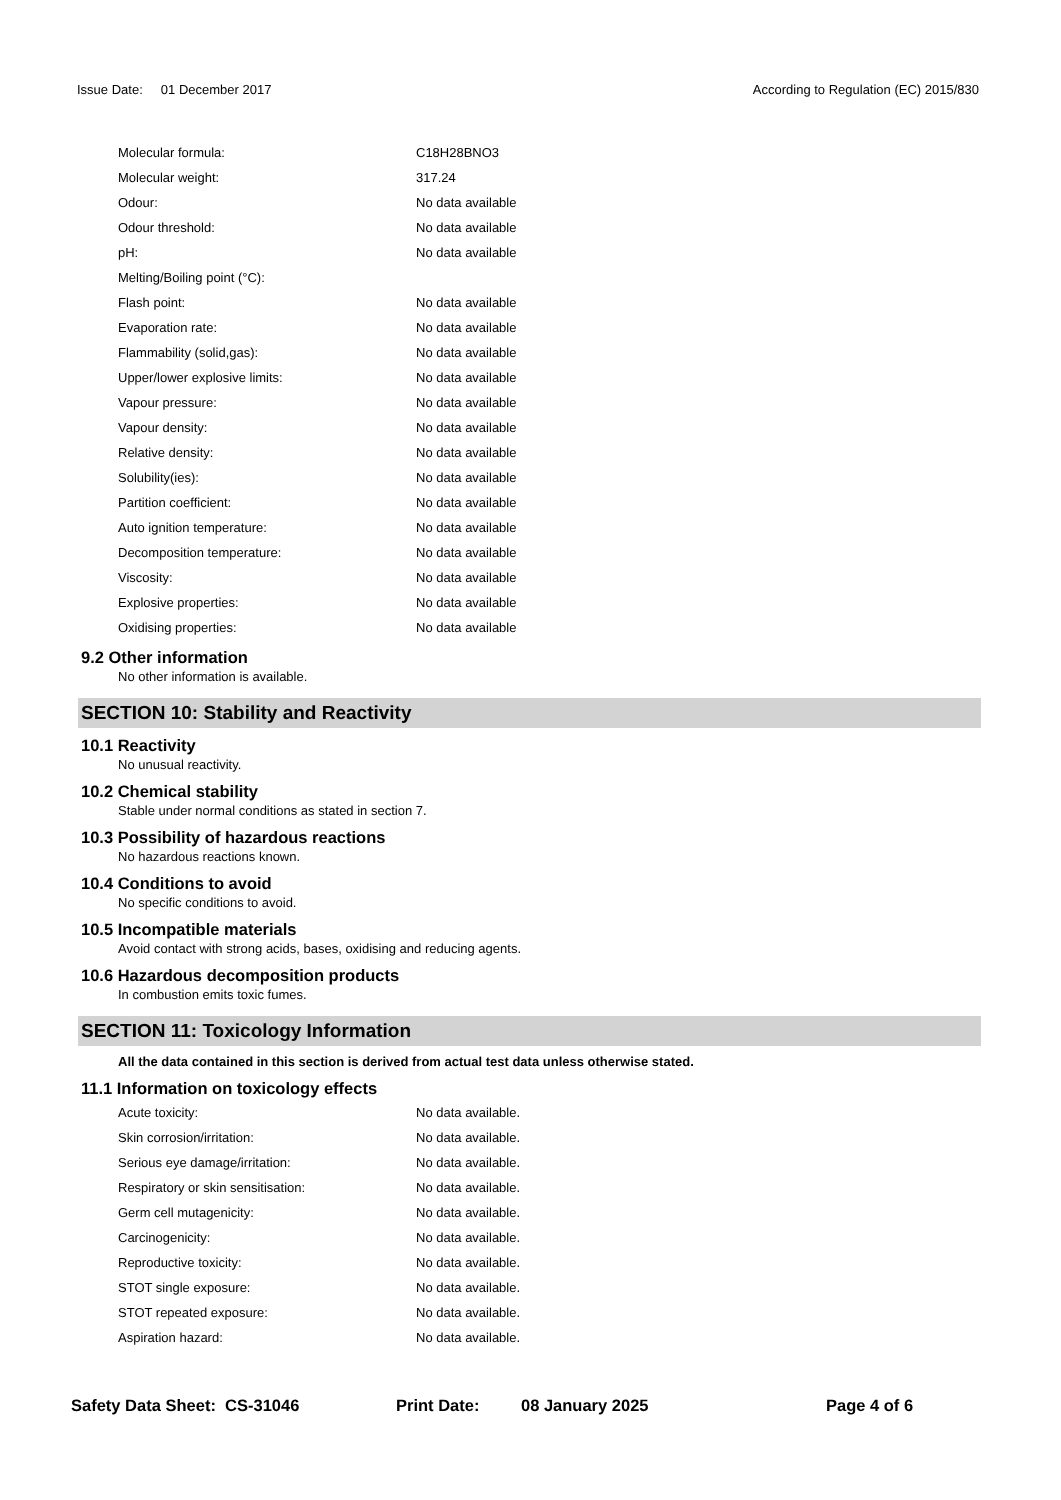Issue Date: 01 December 2017 According to Regulation (EC) 2015/830
| Molecular formula: | C18H28BNO3 |
| Molecular weight: | 317.24 |
| Odour: | No data available |
| Odour threshold: | No data available |
| pH: | No data available |
| Melting/Boiling point (°C): | |
| Flash point: | No data available |
| Evaporation rate: | No data available |
| Flammability (solid,gas): | No data available |
| Upper/lower explosive limits: | No data available |
| Vapour pressure: | No data available |
| Vapour density: | No data available |
| Relative density: | No data available |
| Solubility(ies): | No data available |
| Partition coefficient: | No data available |
| Auto ignition temperature: | No data available |
| Decomposition temperature: | No data available |
| Viscosity: | No data available |
| Explosive properties: | No data available |
| Oxidising properties: | No data available |
9.2 Other information
No other information is available.
SECTION 10: Stability and Reactivity
10.1 Reactivity
No unusual reactivity.
10.2 Chemical stability
Stable under normal conditions as stated in section 7.
10.3 Possibility of hazardous reactions
No hazardous reactions known.
10.4 Conditions to avoid
No specific conditions to avoid.
10.5 Incompatible materials
Avoid contact with strong acids, bases, oxidising and reducing agents.
10.6 Hazardous decomposition products
In combustion emits toxic fumes.
SECTION 11: Toxicology Information
All the data contained in this section is derived from actual test data unless otherwise stated.
11.1 Information on toxicology effects
| Acute toxicity: | No data available. |
| Skin corrosion/irritation: | No data available. |
| Serious eye damage/irritation: | No data available. |
| Respiratory or skin sensitisation: | No data available. |
| Germ cell mutagenicity: | No data available. |
| Carcinogenicity: | No data available. |
| Reproductive toxicity: | No data available. |
| STOT single exposure: | No data available. |
| STOT repeated exposure: | No data available. |
| Aspiration hazard: | No data available. |
Safety Data Sheet: CS-31046 Print Date: 08 January 2025 Page 4 of 6